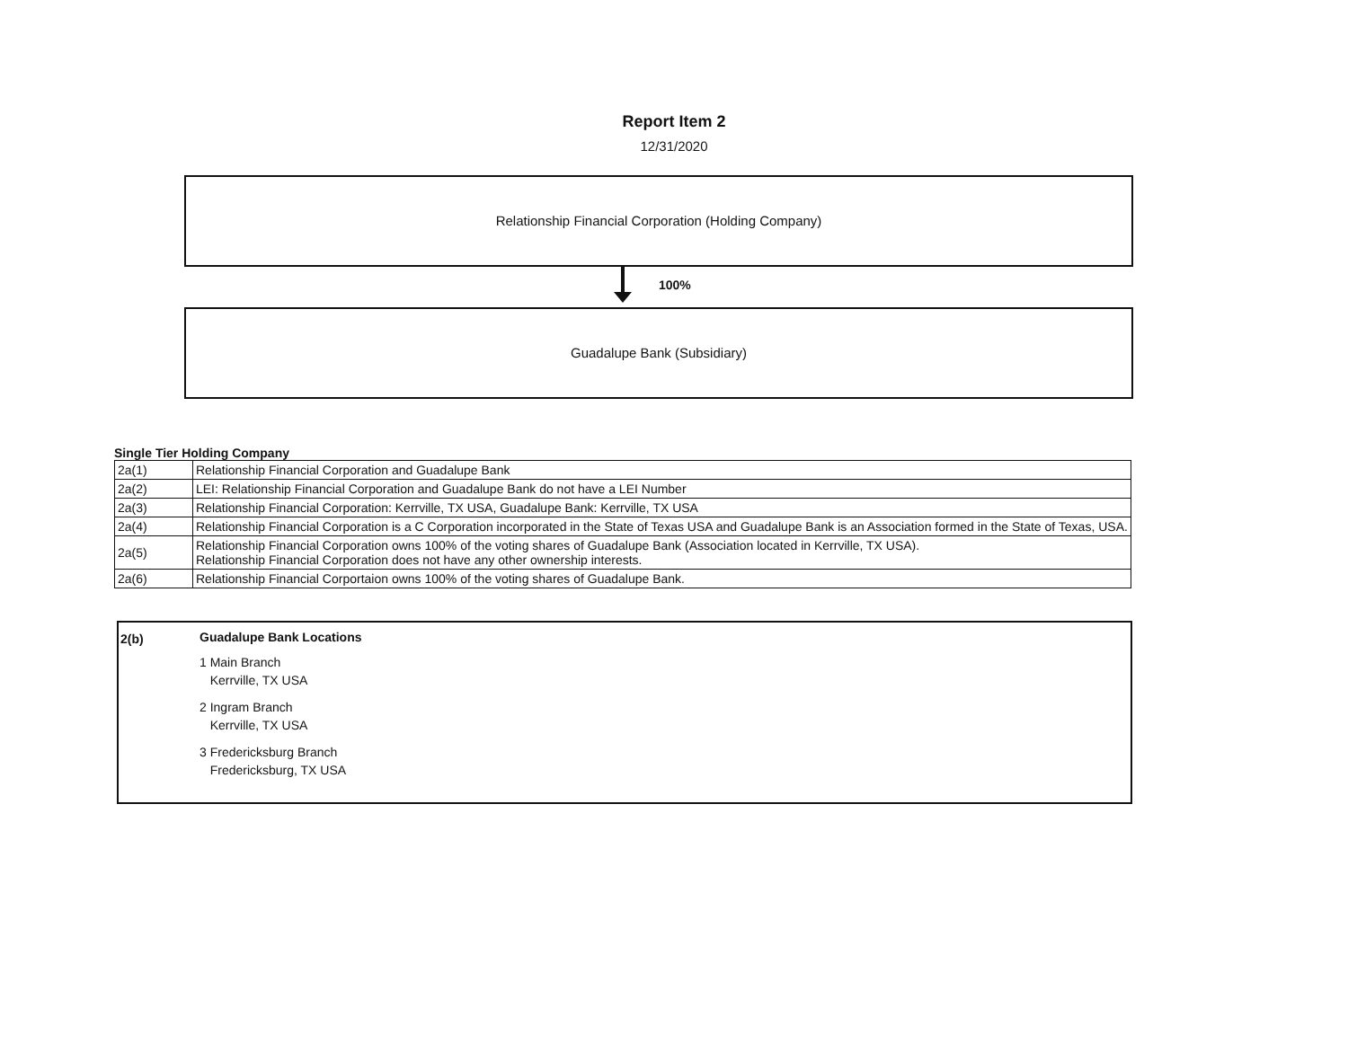Report Item 2
12/31/2020
Relationship Financial Corporation (Holding Company)
100%
Guadalupe Bank (Subsidiary)
Single Tier Holding Company
| 2a(1) | Relationship Financial Corporation and Guadalupe Bank |
| 2a(2) | LEI: Relationship Financial Corporation and Guadalupe Bank do not have a LEI Number |
| 2a(3) | Relationship Financial Corporation: Kerrville, TX USA, Guadalupe Bank: Kerrville, TX USA |
| 2a(4) | Relationship Financial Corporation is a C Corporation incorporated in the State of Texas USA and Guadalupe Bank is an Association formed in the State of Texas, USA. |
| 2a(5) | Relationship Financial Corporation owns 100% of the voting shares of Guadalupe Bank (Association located in Kerrville, TX USA). Relationship Financial Corporation does not have any other ownership interests. |
| 2a(6) | Relationship Financial Corportaion owns 100% of the voting shares of Guadalupe Bank. |
2(b) Guadalupe Bank Locations
1 Main Branch
Kerrville, TX USA
2 Ingram Branch
Kerrville, TX USA
3 Fredericksburg Branch
Fredericksburg, TX USA